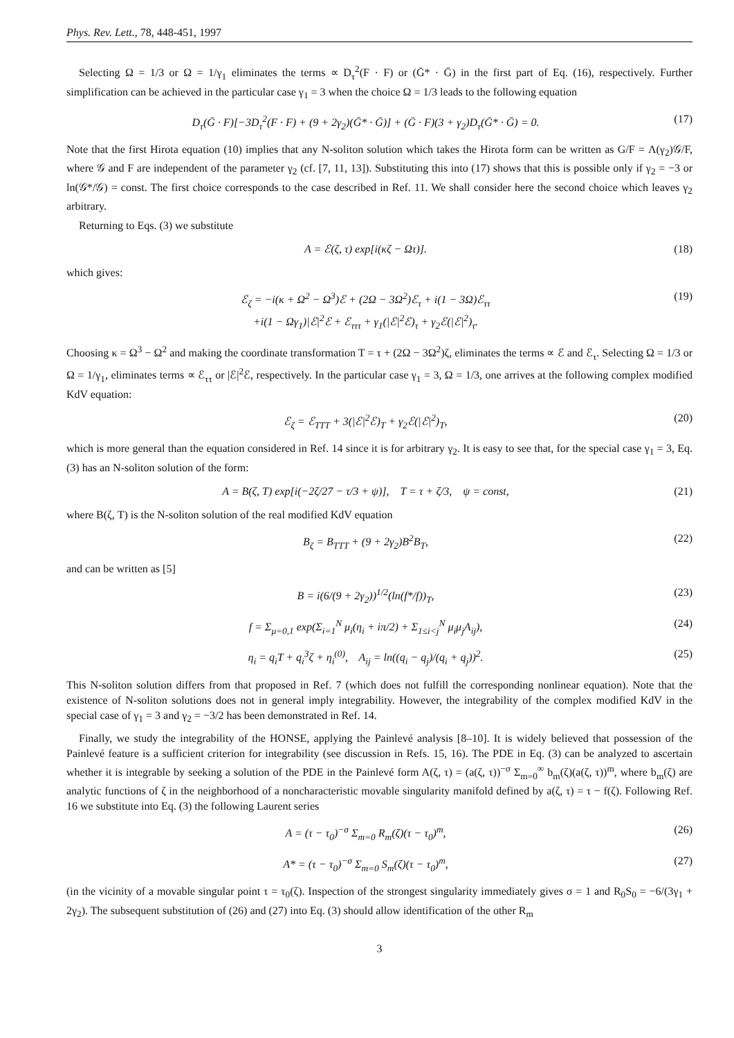Phys. Rev. Lett., 78, 448-451, 1997
Selecting Ω = 1/3 or Ω = 1/γ<sub>1</sub> eliminates the terms ∝ D<sub>τ</sub><sup>2</sup>(F · F) or (Ḡ* · Ḡ) in the first part of Eq. (16), respectively. Further simplification can be achieved in the particular case γ<sub>1</sub> = 3 when the choice Ω = 1/3 leads to the following equation
D<sub>τ</sub>(Ḡ · F)[−3D<sub>τ</sub><sup>2</sup>(F · F) + (9 + 2γ<sub>2</sub>)(Ḡ* · Ḡ)] + (Ḡ · F)(3 + γ<sub>2</sub>)D<sub>τ</sub>(Ḡ* · Ḡ) = 0.
(17)
Note that the first Hirota equation (10) implies that any N-soliton solution which takes the Hirota form can be written as G/F = Λ(γ<sub>2</sub>)𝒢/F, where 𝒢 and F are independent of the parameter γ<sub>2</sub> (cf. [7, 11, 13]). Substituting this into (17) shows that this is possible only if γ<sub>2</sub> = −3 or ln(𝒢*/𝒢) = const. The first choice corresponds to the case described in Ref. 11. We shall consider here the second choice which leaves γ<sub>2</sub> arbitrary.
Returning to Eqs. (3) we substitute
A = ℰ(ζ, τ) exp[i(κζ − Ωτ)]. (18)
which gives:
ℰ<sub>ζ</sub> = −i(κ + Ω<sup>2</sup> − Ω<sup>3</sup>)ℰ + (2Ω − 3Ω<sup>2</sup>)ℰ<sub>τ</sub> + i(1 − 3Ω)ℰ<sub>ττ</sub>
+i(1 − Ωγ<sub>1</sub>)|ℰ|<sup>2</sup>ℰ + ℰ<sub>τττ</sub> + γ<sub>1</sub>(|ℰ|<sup>2</sup>ℰ)<sub>τ</sub> + γ<sub>2</sub>ℰ(|ℰ|<sup>2</sup>)<sub>τ</sub>.
(19)
Choosing κ = Ω<sup>3</sup> − Ω<sup>2</sup> and making the coordinate transformation T = τ + (2Ω − 3Ω<sup>2</sup>)ζ, eliminates the terms ∝ ℰ and ℰ<sub>τ</sub>. Selecting Ω = 1/3 or Ω = 1/γ<sub>1</sub>, eliminates terms ∝ ℰ<sub>ττ</sub> or |ℰ|<sup>2</sup>ℰ, respectively. In the particular case γ<sub>1</sub> = 3, Ω = 1/3, one arrives at the following complex modified KdV equation:
ℰ<sub>ζ</sub> = ℰ<sub>TTT</sub> + 3(|ℰ|<sup>2</sup>ℰ)<sub>T</sub> + γ<sub>2</sub>ℰ(|ℰ|<sup>2</sup>)<sub>T</sub>,
(20)
which is more general than the equation considered in Ref. 14 since it is for arbitrary γ<sub>2</sub>. It is easy to see that, for the special case γ<sub>1</sub> = 3, Eq. (3) has an N-soliton solution of the form:
A = B(ζ, T) exp[i(−2ζ/27 − τ/3 + ψ)], T = τ + ζ/3, ψ = const,
(21)
where B(ζ, T) is the N-soliton solution of the real modified KdV equation
B<sub>ζ</sub> = B<sub>TTT</sub> + (9 + 2γ<sub>2</sub>)B<sup>2</sup>B<sub>T</sub>, (22)
and can be written as [5]
B = i(6/(9 + 2γ<sub>2</sub>))<sup>1/2</sup>(ln(f*/f))<sub>T</sub>,
(23)
f = Σ<sub>μ=0,1</sub> exp(Σ<sub>i=1</sub><sup>N</sup> μ<sub>i</sub>(η<sub>i</sub> + iπ/2) + Σ<sub>1≤i<j</sub><sup>N</sup> μ<sub>i</sub>μ<sub>j</sub>A<sub>ij</sub>),
(24)
η<sub>i</sub> = q<sub>i</sub>T + q<sub>i</sub><sup>3</sup>ζ + η<sub>i</sub><sup>(0)</sup>, A<sub>ij</sub> = ln((q<sub>i</sub> − q<sub>j</sub>)/(q<sub>i</sub> + q<sub>j</sub>))<sup>2</sup>.
(25)
This N-soliton solution differs from that proposed in Ref. 7 (which does not fulfill the corresponding nonlinear equation). Note that the existence of N-soliton solutions does not in general imply integrability. However, the integrability of the complex modified KdV in the special case of γ<sub>1</sub> = 3 and γ<sub>2</sub> = −3/2 has been demonstrated in Ref. 14.
Finally, we study the integrability of the HONSE, applying the Painlevé analysis [8–10]. It is widely believed that possession of the Painlevé feature is a sufficient criterion for integrability (see discussion in Refs. 15, 16). The PDE in Eq. (3) can be analyzed to ascertain whether it is integrable by seeking a solution of the PDE in the Painlevé form A(ζ, τ) = (a(ζ, τ))<sup>−σ</sup> Σ<sub>m=0</sub><sup>∞</sup> b<sub>m</sub>(ζ)(a(ζ, τ))<sup>m</sup>, where b<sub>m</sub>(ζ) are analytic functions of ζ in the neighborhood of a noncharacteristic movable singularity manifold defined by a(ζ, τ) = τ − f(ζ). Following Ref. 16 we substitute into Eq. (3) the following Laurent series
A = (τ − τ<sub>0</sub>)<sup>−σ</sup> Σ<sub>m=0</sub> R<sub>m</sub>(ζ)(τ − τ<sub>0</sub>)<sup>m</sup>,
(26)
A* = (τ − τ<sub>0</sub>)<sup>−σ</sup> Σ<sub>m=0</sub> S<sub>m</sub>(ζ)(τ − τ<sub>0</sub>)<sup>m</sup>,
(27)
(in the vicinity of a movable singular point τ = τ<sub>0</sub>(ζ). Inspection of the strongest singularity immediately gives σ = 1 and R<sub>0</sub>S<sub>0</sub> = −6/(3γ<sub>1</sub> + 2γ<sub>2</sub>). The subsequent substitution of (26) and (27) into Eq. (3) should allow identification of the other R<sub>m</sub>
3